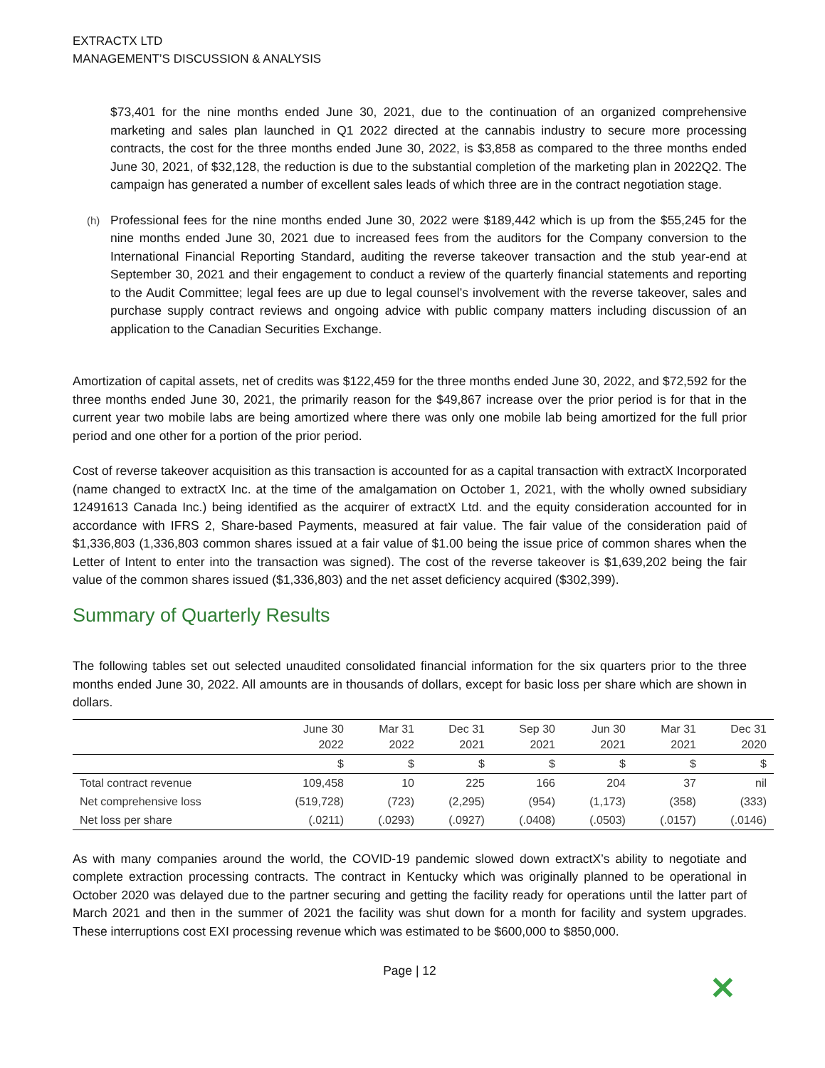EXTRACTX LTD
MANAGEMENT’S DISCUSSION & ANALYSIS
$73,401 for the nine months ended June 30, 2021, due to the continuation of an organized comprehensive marketing and sales plan launched in Q1 2022 directed at the cannabis industry to secure more processing contracts, the cost for the three months ended June 30, 2022, is $3,858 as compared to the three months ended June 30, 2021, of $32,128, the reduction is due to the substantial completion of the marketing plan in 2022Q2. The campaign has generated a number of excellent sales leads of which three are in the contract negotiation stage.
(h) Professional fees for the nine months ended June 30, 2022 were $189,442 which is up from the $55,245 for the nine months ended June 30, 2021 due to increased fees from the auditors for the Company conversion to the International Financial Reporting Standard, auditing the reverse takeover transaction and the stub year-end at September 30, 2021 and their engagement to conduct a review of the quarterly financial statements and reporting to the Audit Committee; legal fees are up due to legal counsel’s involvement with the reverse takeover, sales and purchase supply contract reviews and ongoing advice with public company matters including discussion of an application to the Canadian Securities Exchange.
Amortization of capital assets, net of credits was $122,459 for the three months ended June 30, 2022, and $72,592 for the three months ended June 30, 2021, the primarily reason for the $49,867 increase over the prior period is for that in the current year two mobile labs are being amortized where there was only one mobile lab being amortized for the full prior period and one other for a portion of the prior period.
Cost of reverse takeover acquisition as this transaction is accounted for as a capital transaction with extractX Incorporated (name changed to extractX Inc. at the time of the amalgamation on October 1, 2021, with the wholly owned subsidiary 12491613 Canada Inc.) being identified as the acquirer of extractX Ltd. and the equity consideration accounted for in accordance with IFRS 2, Share-based Payments, measured at fair value. The fair value of the consideration paid of $1,336,803 (1,336,803 common shares issued at a fair value of $1.00 being the issue price of common shares when the Letter of Intent to enter into the transaction was signed). The cost of the reverse takeover is $1,639,202 being the fair value of the common shares issued ($1,336,803) and the net asset deficiency acquired ($302,399).
Summary of Quarterly Results
The following tables set out selected unaudited consolidated financial information for the six quarters prior to the three months ended June 30, 2022. All amounts are in thousands of dollars, except for basic loss per share which are shown in dollars.
| | June 30 2022 | Mar 31 2022 | Dec 31 2021 | Sep 30 2021 | Jun 30 2021 | Mar 31 2021 | Dec 31 2020 |
| --- | --- | --- | --- | --- | --- | --- | --- |
| | $ | $ | $ | $ | $ | $ | $ |
| Total contract revenue | 109,458 | 10 | 225 | 166 | 204 | 37 | nil |
| Net comprehensive loss | (519,728) | (723) | (2,295) | (954) | (1,173) | (358) | (333) |
| Net loss per share | (.0211) | (.0293) | (.0927) | (.0408) | (.0503) | (.0157) | (.0146) |
As with many companies around the world, the COVID-19 pandemic slowed down extractX’s ability to negotiate and complete extraction processing contracts. The contract in Kentucky which was originally planned to be operational in October 2020 was delayed due to the partner securing and getting the facility ready for operations until the latter part of March 2021 and then in the summer of 2021 the facility was shut down for a month for facility and system upgrades. These interruptions cost EXI processing revenue which was estimated to be $600,000 to $850,000.
Page | 12
✕